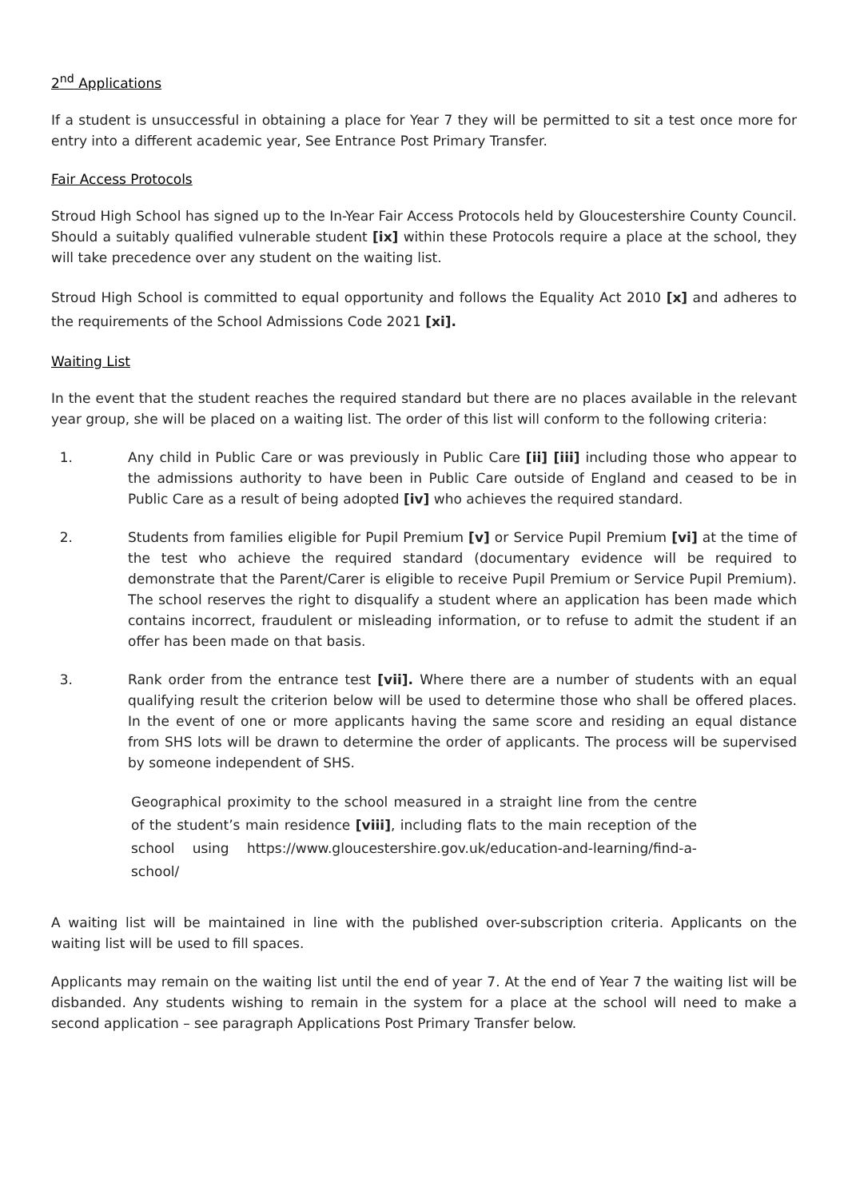2<sup>nd</sup> Applications
If a student is unsuccessful in obtaining a place for Year 7 they will be permitted to sit a test once more for entry into a different academic year, See Entrance Post Primary Transfer.
Fair Access Protocols
Stroud High School has signed up to the In-Year Fair Access Protocols held by Gloucestershire County Council. Should a suitably qualified vulnerable student [ix] within these Protocols require a place at the school, they will take precedence over any student on the waiting list.
Stroud High School is committed to equal opportunity and follows the Equality Act 2010 [x] and adheres to the requirements of the School Admissions Code 2021 [xi].
Waiting List
In the event that the student reaches the required standard but there are no places available in the relevant year group, she will be placed on a waiting list. The order of this list will conform to the following criteria:
1. Any child in Public Care or was previously in Public Care [ii] [iii] including those who appear to the admissions authority to have been in Public Care outside of England and ceased to be in Public Care as a result of being adopted [iv] who achieves the required standard.
2. Students from families eligible for Pupil Premium [v] or Service Pupil Premium [vi] at the time of the test who achieve the required standard (documentary evidence will be required to demonstrate that the Parent/Carer is eligible to receive Pupil Premium or Service Pupil Premium). The school reserves the right to disqualify a student where an application has been made which contains incorrect, fraudulent or misleading information, or to refuse to admit the student if an offer has been made on that basis.
3. Rank order from the entrance test [vii]. Where there are a number of students with an equal qualifying result the criterion below will be used to determine those who shall be offered places. In the event of one or more applicants having the same score and residing an equal distance from SHS lots will be drawn to determine the order of applicants. The process will be supervised by someone independent of SHS.
Geographical proximity to the school measured in a straight line from the centre of the student’s main residence [viii], including flats to the main reception of the school using https://www.gloucestershire.gov.uk/education-and-learning/find-a-school/
A waiting list will be maintained in line with the published over-subscription criteria. Applicants on the waiting list will be used to fill spaces.
Applicants may remain on the waiting list until the end of year 7. At the end of Year 7 the waiting list will be disbanded. Any students wishing to remain in the system for a place at the school will need to make a second application – see paragraph Applications Post Primary Transfer below.